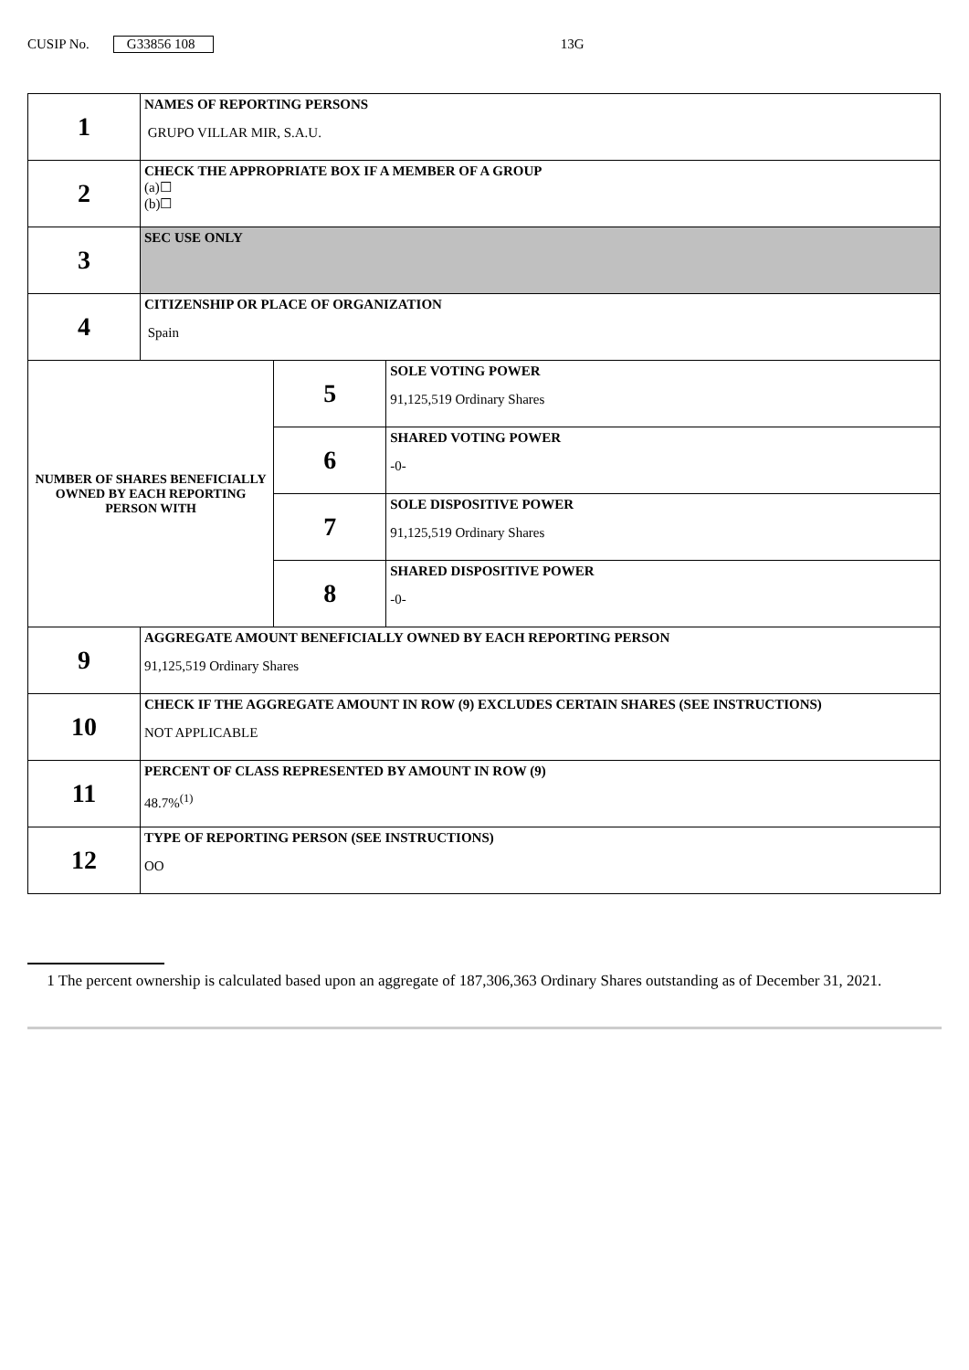CUSIP No. G33856 108 13G
| 1 | NAMES OF REPORTING PERSONS GRUPO VILLAR MIR, S.A.U. | | |
| 2 | CHECK THE APPROPRIATE BOX IF A MEMBER OF A GROUP (a)☐ (b)☐ | | |
| 3 | SEC USE ONLY | | |
| 4 | CITIZENSHIP OR PLACE OF ORGANIZATION Spain | | |
| NUMBER OF SHARES BENEFICIALLY OWNED BY EACH REPORTING PERSON WITH | | 5 | SOLE VOTING POWER 91,125,519 Ordinary Shares |
| | | 6 | SHARED VOTING POWER -0- |
| | | 7 | SOLE DISPOSITIVE POWER 91,125,519 Ordinary Shares |
| | | 8 | SHARED DISPOSITIVE POWER -0- |
| 9 | AGGREGATE AMOUNT BENEFICIALLY OWNED BY EACH REPORTING PERSON 91,125,519 Ordinary Shares | | |
| 10 | CHECK IF THE AGGREGATE AMOUNT IN ROW (9) EXCLUDES CERTAIN SHARES (SEE INSTRUCTIONS) NOT APPLICABLE | | |
| 11 | PERCENT OF CLASS REPRESENTED BY AMOUNT IN ROW (9) 48.7%<sup>(1)</sup> | | |
| 12 | TYPE OF REPORTING PERSON (SEE INSTRUCTIONS) OO | | |
1 The percent ownership is calculated based upon an aggregate of 187,306,363 Ordinary Shares outstanding as of December 31, 2021.